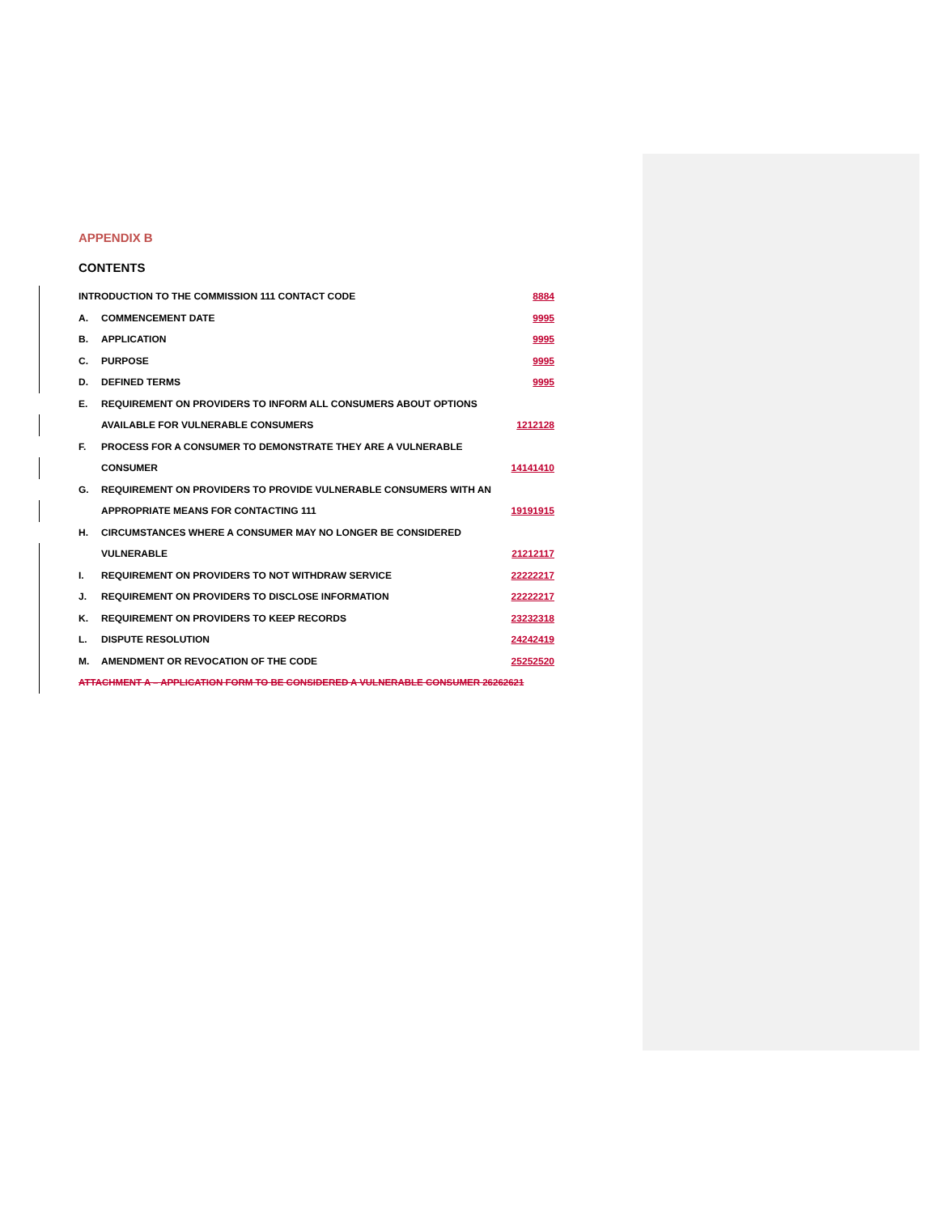APPENDIX B
CONTENTS
INTRODUCTION TO THE COMMISSION 111 CONTACT CODE 8884
A. COMMENCEMENT DATE 9995
B. APPLICATION 9995
C. PURPOSE 9995
D. DEFINED TERMS 9995
E. REQUIREMENT ON PROVIDERS TO INFORM ALL CONSUMERS ABOUT OPTIONS
AVAILABLE FOR VULNERABLE CONSUMERS 1212128
F. PROCESS FOR A CONSUMER TO DEMONSTRATE THEY ARE A VULNERABLE
CONSUMER 14141410
G. REQUIREMENT ON PROVIDERS TO PROVIDE VULNERABLE CONSUMERS WITH AN
APPROPRIATE MEANS FOR CONTACTING 111 19191915
H. CIRCUMSTANCES WHERE A CONSUMER MAY NO LONGER BE CONSIDERED
VULNERABLE 21212117
I. REQUIREMENT ON PROVIDERS TO NOT WITHDRAW SERVICE 22222217
J. REQUIREMENT ON PROVIDERS TO DISCLOSE INFORMATION 22222217
K. REQUIREMENT ON PROVIDERS TO KEEP RECORDS 23232318
L. DISPUTE RESOLUTION 24242419
M. AMENDMENT OR REVOCATION OF THE CODE 25252520
ATTACHMENT A – APPLICATION FORM TO BE CONSIDERED A VULNERABLE CONSUMER 26262621